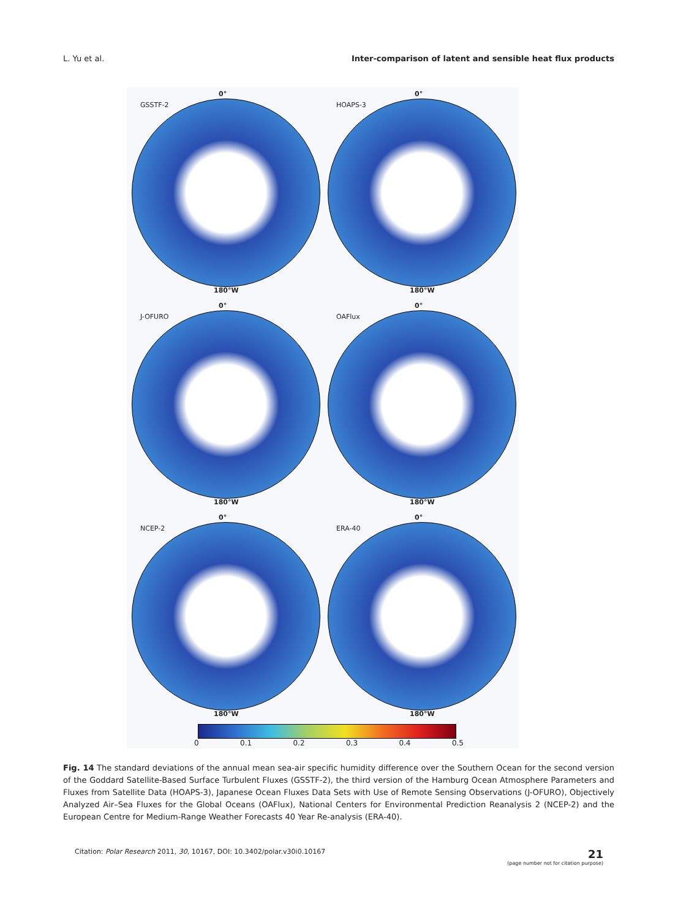L. Yu et al. Inter-comparison of latent and sensible heat flux products
0°
GSSTF-2
180°W
0°
HOAPS-3
180°W
0°
J-OFURO
180°W
0°
OAFlux
180°W
0°
NCEP-2
180°W
0°
ERA-40
180°W
0 0.1 0.2 0.3 0.4 0.5
Fig. 14 The standard deviations of the annual mean sea-air specific humidity difference over the Southern Ocean for the second version of the Goddard Satellite-Based Surface Turbulent Fluxes (GSSTF-2), the third version of the Hamburg Ocean Atmosphere Parameters and Fluxes from Satellite Data (HOAPS-3), Japanese Ocean Fluxes Data Sets with Use of Remote Sensing Observations (J-OFURO), Objectively Analyzed Air–Sea Fluxes for the Global Oceans (OAFlux), National Centers for Environmental Prediction Reanalysis 2 (NCEP-2) and the European Centre for Medium-Range Weather Forecasts 40 Year Re-analysis (ERA-40).
Citation: Polar Research 2011, 30, 10167, DOI: 10.3402/polar.v30i0.10167 21
(page number not for citation purpose)